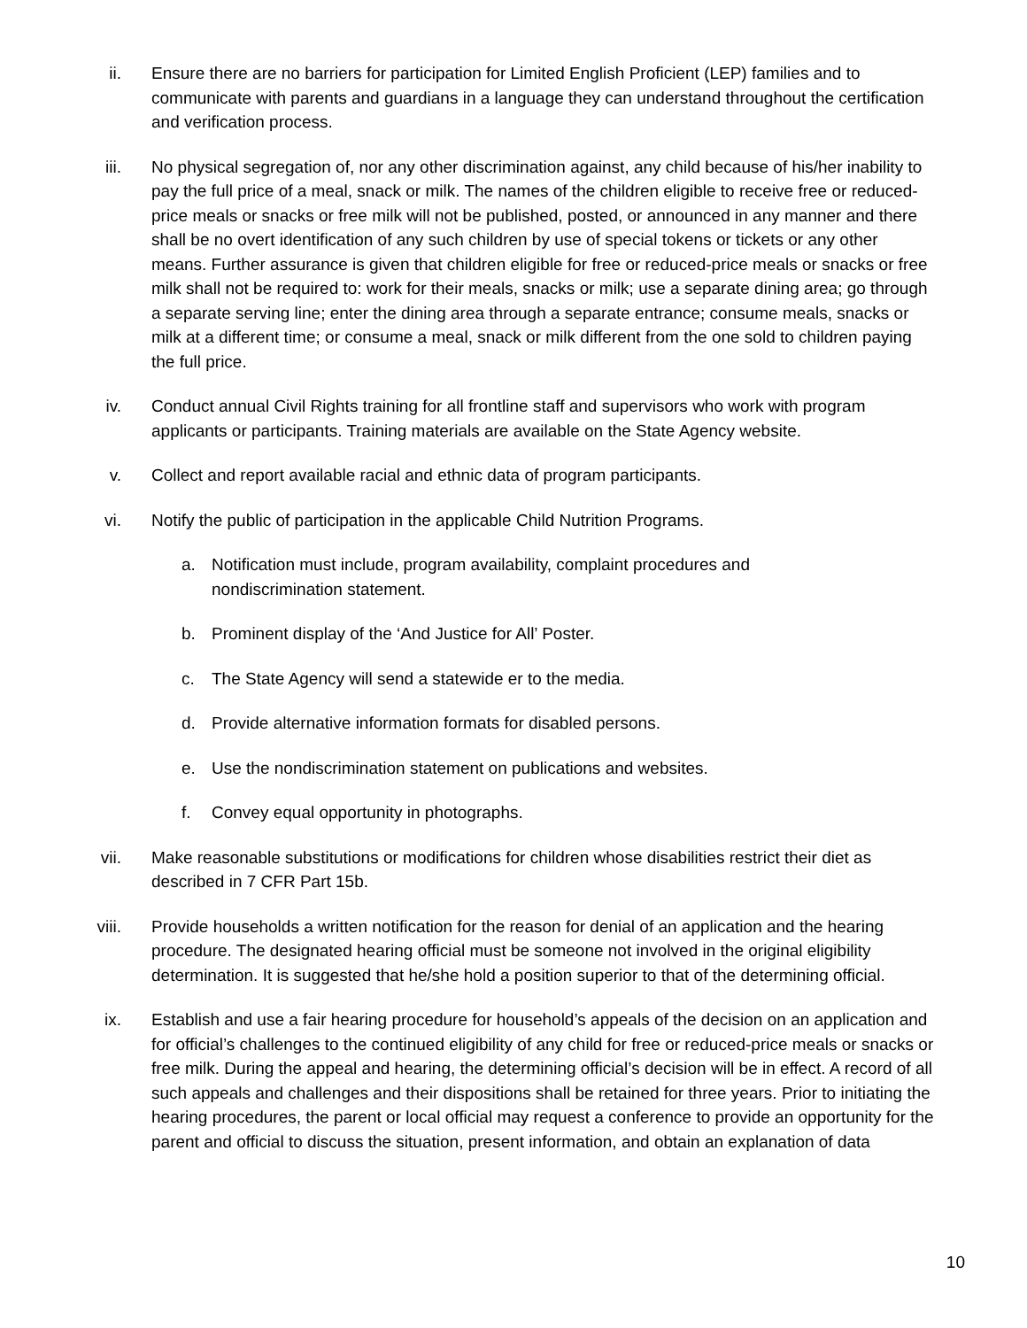ii. Ensure there are no barriers for participation for Limited English Proficient (LEP) families and to communicate with parents and guardians in a language they can understand throughout the certification and verification process.
iii. No physical segregation of, nor any other discrimination against, any child because of his/her inability to pay the full price of a meal, snack or milk. The names of the children eligible to receive free or reduced-price meals or snacks or free milk will not be published, posted, or announced in any manner and there shall be no overt identification of any such children by use of special tokens or tickets or any other means. Further assurance is given that children eligible for free or reduced-price meals or snacks or free milk shall not be required to: work for their meals, snacks or milk; use a separate dining area; go through a separate serving line; enter the dining area through a separate entrance; consume meals, snacks or milk at a different time; or consume a meal, snack or milk different from the one sold to children paying the full price.
iv. Conduct annual Civil Rights training for all frontline staff and supervisors who work with program applicants or participants. Training materials are available on the State Agency website.
v. Collect and report available racial and ethnic data of program participants.
vi. Notify the public of participation in the applicable Child Nutrition Programs.
a. Notification must include, program availability, complaint procedures and nondiscrimination statement.
b. Prominent display of the ‘And Justice for All’ Poster.
c. The State Agency will send a statewide er to the media.
d. Provide alternative information formats for disabled persons.
e. Use the nondiscrimination statement on publications and websites.
f. Convey equal opportunity in photographs.
vii. Make reasonable substitutions or modifications for children whose disabilities restrict their diet as described in 7 CFR Part 15b.
viii. Provide households a written notification for the reason for denial of an application and the hearing procedure. The designated hearing official must be someone not involved in the original eligibility determination. It is suggested that he/she hold a position superior to that of the determining official.
ix. Establish and use a fair hearing procedure for household’s appeals of the decision on an application and for official’s challenges to the continued eligibility of any child for free or reduced-price meals or snacks or free milk. During the appeal and hearing, the determining official’s decision will be in effect. A record of all such appeals and challenges and their dispositions shall be retained for three years. Prior to initiating the hearing procedures, the parent or local official may request a conference to provide an opportunity for the parent and official to discuss the situation, present information, and obtain an explanation of data
10